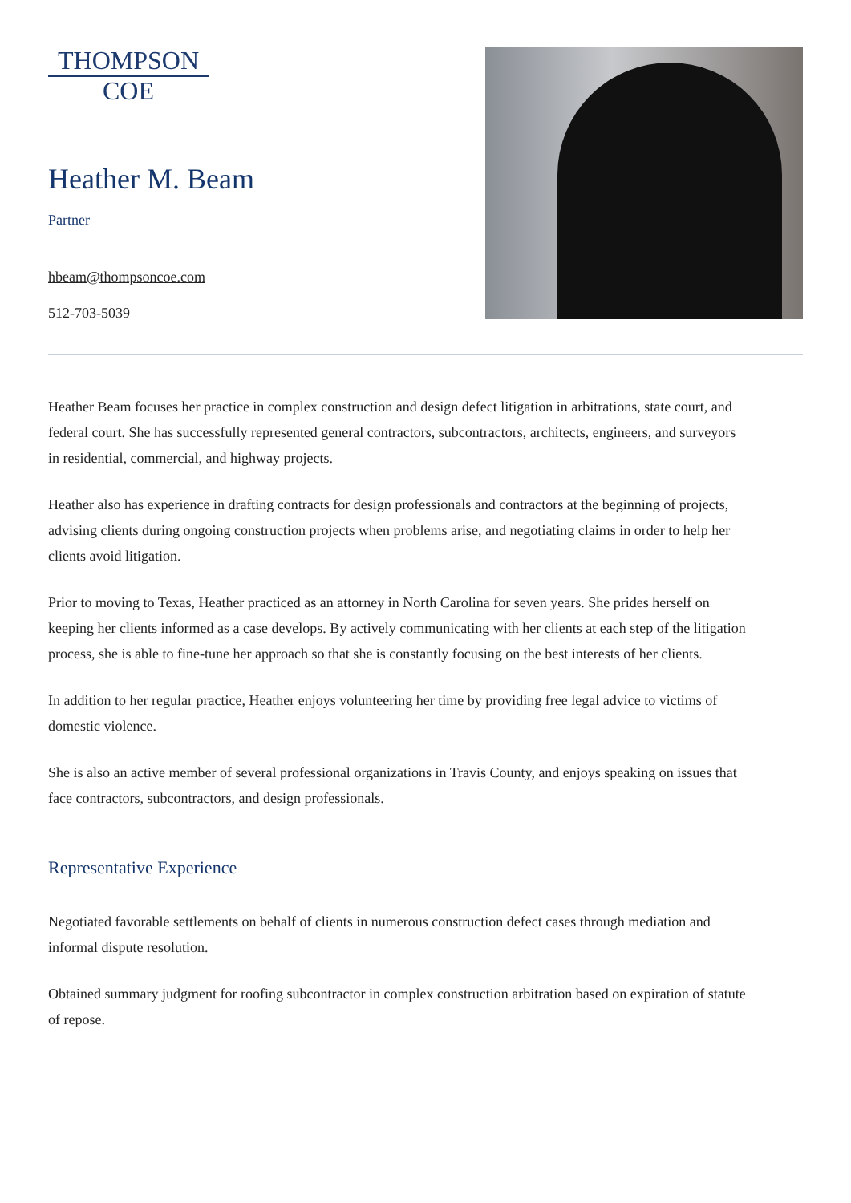THOMPSON
COE
Heather M. Beam
Partner
hbeam@thompsoncoe.com
512-703-5039
Heather Beam focuses her practice in complex construction and design defect litigation in arbitrations, state court, and federal court. She has successfully represented general contractors, subcontractors, architects, engineers, and surveyors in residential, commercial, and highway projects.
Heather also has experience in drafting contracts for design professionals and contractors at the beginning of projects, advising clients during ongoing construction projects when problems arise, and negotiating claims in order to help her clients avoid litigation.
Prior to moving to Texas, Heather practiced as an attorney in North Carolina for seven years. She prides herself on keeping her clients informed as a case develops. By actively communicating with her clients at each step of the litigation process, she is able to fine-tune her approach so that she is constantly focusing on the best interests of her clients.
In addition to her regular practice, Heather enjoys volunteering her time by providing free legal advice to victims of domestic violence.
She is also an active member of several professional organizations in Travis County, and enjoys speaking on issues that face contractors, subcontractors, and design professionals.
Representative Experience
Negotiated favorable settlements on behalf of clients in numerous construction defect cases through mediation and informal dispute resolution.
Obtained summary judgment for roofing subcontractor in complex construction arbitration based on expiration of statute of repose.